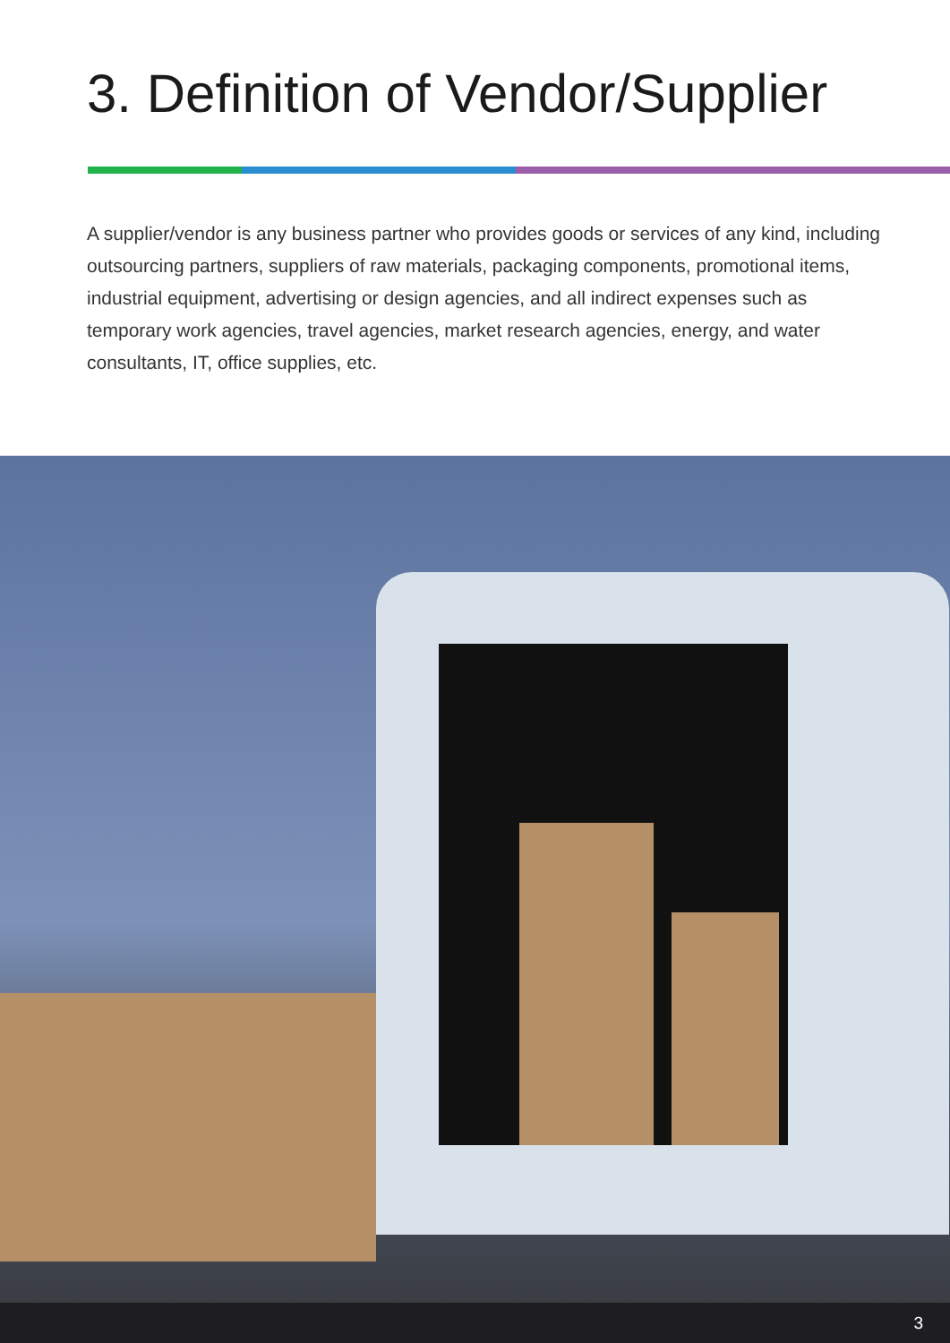3. Definition of Vendor/Supplier
A supplier/vendor is any business partner who provides goods or services of any kind, including outsourcing partners, suppliers of raw materials, packaging components, promotional items, industrial equipment, advertising or design agencies, and all indirect expenses such as temporary work agencies, travel agencies, market research agencies, energy, and water consultants, IT, office supplies, etc.
3